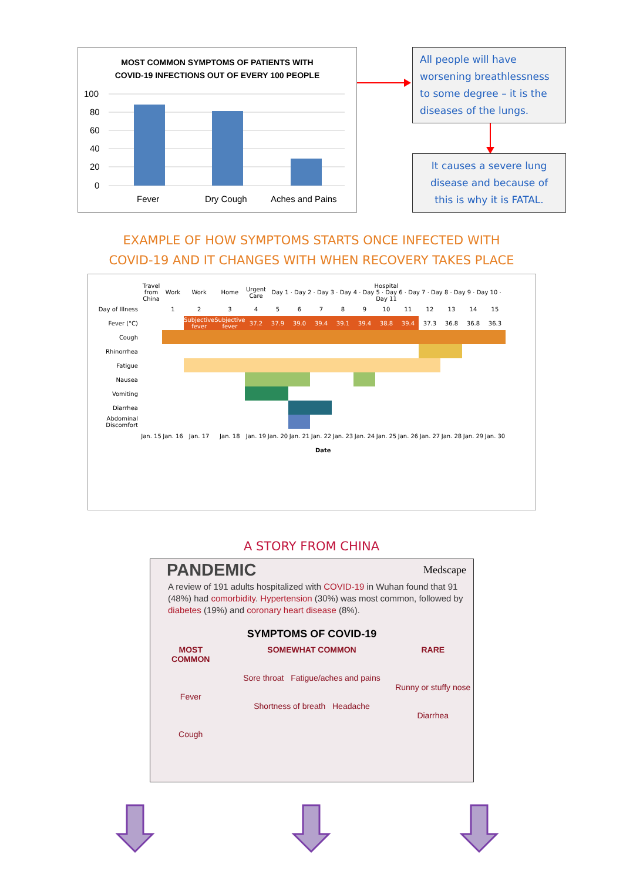MOST COMMON SYMPTOMS OF PATIENTS WITH
COVID-19 INFECTIONS OUT OF EVERY 100 PEOPLE
100
80
60
40
20
0
Fever
Dry Cough
Aches and Pains
All people will have worsening breathlessness to some degree – it is the diseases of the lungs.
It causes a severe lung disease and because of this is why it is FATAL.
EXAMPLE OF HOW SYMPTOMS STARTS ONCE INFECTED WITH
COVID-19 AND IT CHANGES WITH WHEN RECOVERY TAKES PLACE
| | Travel from China | Work | Work | Home | Urgent Care | Hospital Day 1 · Day 2 · Day 3 · Day 4 · Day 5 · Day 6 · Day 7 · Day 8 · Day 9 · Day 10 · Day 11 | | | | | | | | | | |
| --- | --- | --- | --- | --- | --- | --- | --- | --- | --- | --- | --- | --- | --- | --- | --- | --- |
| Day of Illness | | 1 | 2 | 3 | 4 | 5 | 6 | 7 | 8 | 9 | 10 | 11 | 12 | 13 | 14 | 15 |
| Fever (°C) | | | Subjective fever | Subjective fever | 37.2 | 37.9 | 39.0 | 39.4 | 39.1 | 39.4 | 38.8 | 39.4 | 37.3 | 36.8 | 36.8 | 36.3 |
| Cough | | | | | | | | | | | | | | | | |
| Rhinorrhea | | | | | | | | | | | | | | | | |
| Fatigue | | | | | | | | | | | | | | | | |
| Nausea | | | | | | | | | | | | | | | | |
| Vomiting | | | | | | | | | | | | | | | | |
| Diarrhea | | | | | | | | | | | | | | | | |
| Abdominal Discomfort | | | | | | | | | | | | | | | | |
| | Jan. 15 | Jan. 16 | Jan. 17 | Jan. 18 | Jan. 19 | Jan. 20 | Jan. 21 | Jan. 22 | Jan. 23 | Jan. 24 | Jan. 25 | Jan. 26 | Jan. 27 | Jan. 28 | Jan. 29 | Jan. 30 |
| | Date | | | | | | | | | | | | | | | |
A STORY FROM CHINA
PANDEMIC Medscape
A review of 191 adults hospitalized with COVID-19 in Wuhan found that 91 (48%) had comorbidity. Hypertension (30%) was most common, followed by diabetes (19%) and coronary heart disease (8%).
SYMPTOMS OF COVID-19
MOST
COMMON
Fever
Cough
SOMEWHAT COMMON
Sore throat Fatigue/aches and pains
Shortness of breath Headache
RARE
Runny or stuffy nose
Diarrhea